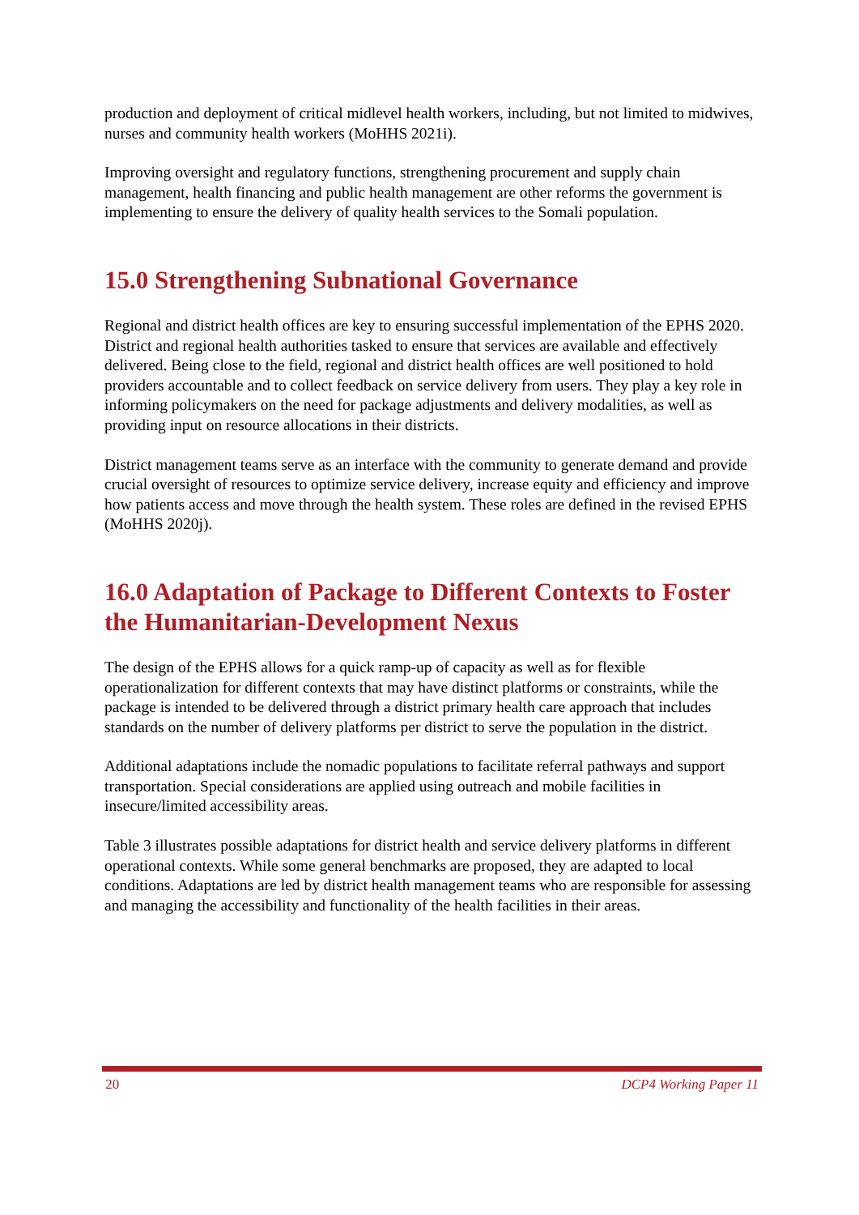production and deployment of critical midlevel health workers, including, but not limited to midwives, nurses and community health workers (MoHHS 2021i).
Improving oversight and regulatory functions, strengthening procurement and supply chain management, health financing and public health management are other reforms the government is implementing to ensure the delivery of quality health services to the Somali population.
15.0 Strengthening Subnational Governance
Regional and district health offices are key to ensuring successful implementation of the EPHS 2020. District and regional health authorities tasked to ensure that services are available and effectively delivered. Being close to the field, regional and district health offices are well positioned to hold providers accountable and to collect feedback on service delivery from users. They play a key role in informing policymakers on the need for package adjustments and delivery modalities, as well as providing input on resource allocations in their districts.
District management teams serve as an interface with the community to generate demand and provide crucial oversight of resources to optimize service delivery, increase equity and efficiency and improve how patients access and move through the health system. These roles are defined in the revised EPHS (MoHHS 2020j).
16.0 Adaptation of Package to Different Contexts to Foster the Humanitarian-Development Nexus
The design of the EPHS allows for a quick ramp-up of capacity as well as for flexible operationalization for different contexts that may have distinct platforms or constraints, while the package is intended to be delivered through a district primary health care approach that includes standards on the number of delivery platforms per district to serve the population in the district.
Additional adaptations include the nomadic populations to facilitate referral pathways and support transportation. Special considerations are applied using outreach and mobile facilities in insecure/limited accessibility areas.
Table 3 illustrates possible adaptations for district health and service delivery platforms in different operational contexts. While some general benchmarks are proposed, they are adapted to local conditions. Adaptations are led by district health management teams who are responsible for assessing and managing the accessibility and functionality of the health facilities in their areas.
20 DCP4 Working Paper 11